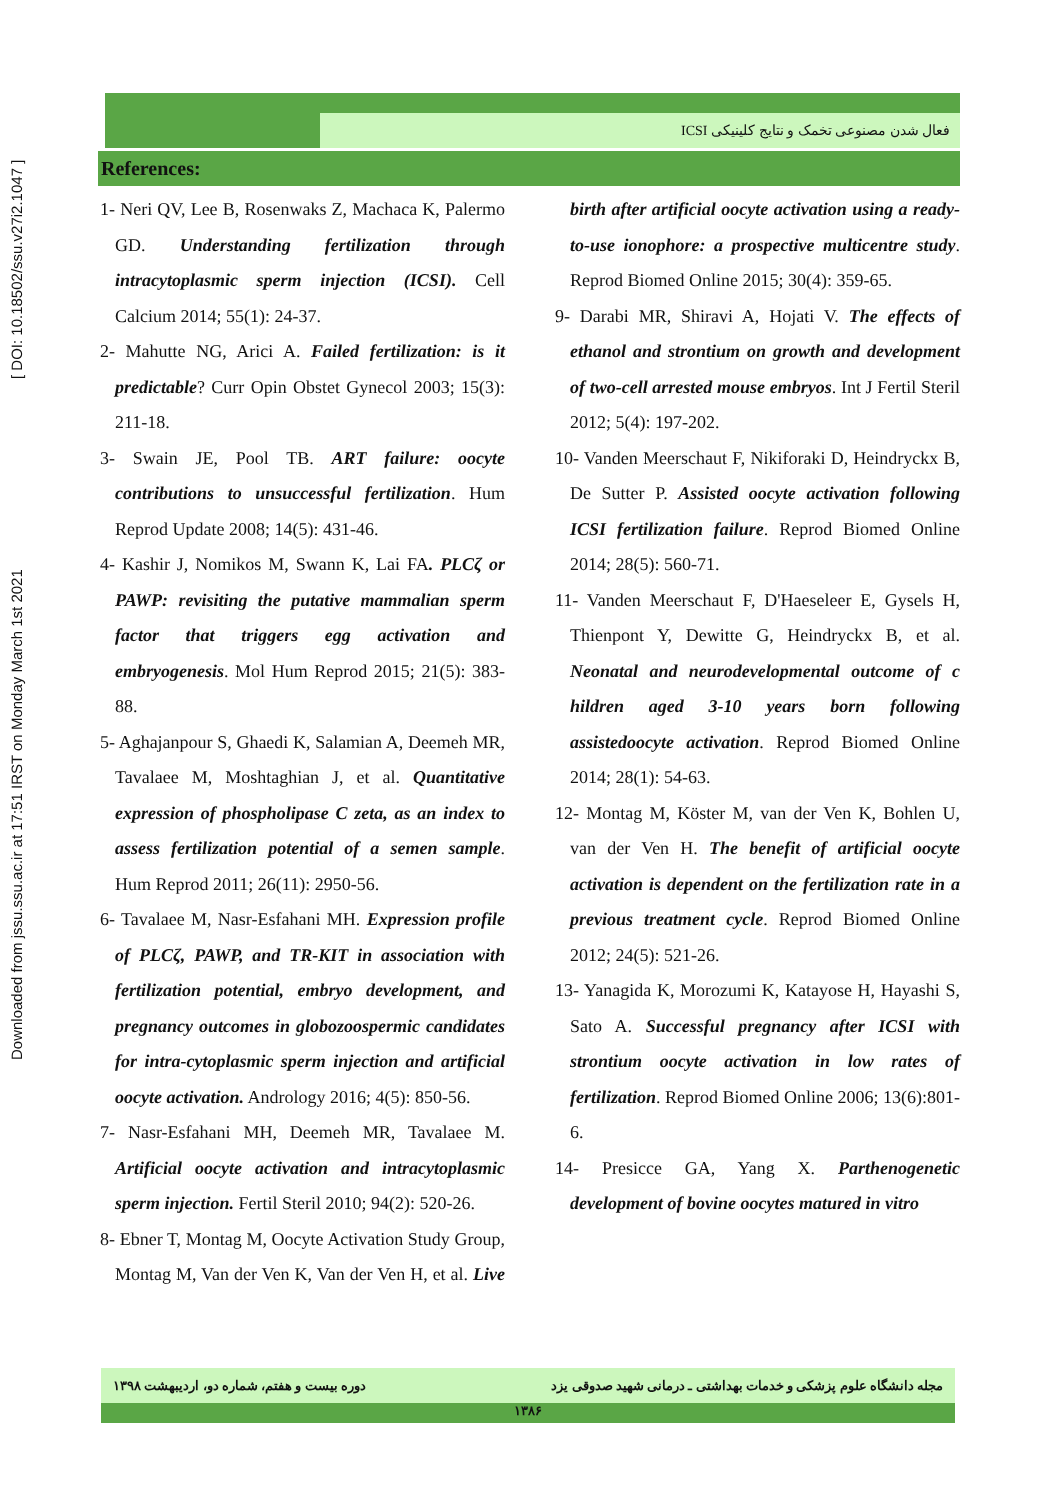Downloaded from jssu.ssu.ac.ir at 17:51 IRST on Monday March 1st 2021 [ DOI: 10.18502/ssu.v27i2.1047 ]
فعال شدن مصنوعی تخمک و نتایج کلینیکی ICSI
References:
1- Neri QV, Lee B, Rosenwaks Z, Machaca K, Palermo GD. Understanding fertilization through intracytoplasmic sperm injection (ICSI). Cell Calcium 2014; 55(1): 24-37.
2- Mahutte NG, Arici A. Failed fertilization: is it predictable? Curr Opin Obstet Gynecol 2003; 15(3): 211-18.
3- Swain JE, Pool TB. ART failure: oocyte contributions to unsuccessful fertilization. Hum Reprod Update 2008; 14(5): 431-46.
4- Kashir J, Nomikos M, Swann K, Lai FA. PLCζ or PAWP: revisiting the putative mammalian sperm factor that triggers egg activation and embryogenesis. Mol Hum Reprod 2015; 21(5): 383-88.
5- Aghajanpour S, Ghaedi K, Salamian A, Deemeh MR, Tavalaee M, Moshtaghian J, et al. Quantitative expression of phospholipase C zeta, as an index to assess fertilization potential of a semen sample. Hum Reprod 2011; 26(11): 2950-56.
6- Tavalaee M, Nasr-Esfahani MH. Expression profile of PLCζ, PAWP, and TR-KIT in association with fertilization potential, embryo development, and pregnancy outcomes in globozoospermic candidates for intra-cytoplasmic sperm injection and artificial oocyte activation. Andrology 2016; 4(5): 850-56.
7- Nasr-Esfahani MH, Deemeh MR, Tavalaee M. Artificial oocyte activation and intracytoplasmic sperm injection. Fertil Steril 2010; 94(2): 520-26.
8- Ebner T, Montag M, Oocyte Activation Study Group, Montag M, Van der Ven K, Van der Ven H, et al. Live birth after artificial oocyte activation using a ready-to-use ionophore: a prospective multicentre study. Reprod Biomed Online 2015; 30(4): 359-65.
9- Darabi MR, Shiravi A, Hojati V. The effects of ethanol and strontium on growth and development of two-cell arrested mouse embryos. Int J Fertil Steril 2012; 5(4): 197-202.
10- Vanden Meerschaut F, Nikiforaki D, Heindryckx B, De Sutter P. Assisted oocyte activation following ICSI fertilization failure. Reprod Biomed Online 2014; 28(5): 560-71.
11- Vanden Meerschaut F, D'Haeseleer E, Gysels H, Thienpont Y, Dewitte G, Heindryckx B, et al. Neonatal and neurodevelopmental outcome of c hildren aged 3-10 years born following assistedoocyte activation. Reprod Biomed Online 2014; 28(1): 54-63.
12- Montag M, Köster M, van der Ven K, Bohlen U, van der Ven H. The benefit of artificial oocyte activation is dependent on the fertilization rate in a previous treatment cycle. Reprod Biomed Online 2012; 24(5): 521-26.
13- Yanagida K, Morozumi K, Katayose H, Hayashi S, Sato A. Successful pregnancy after ICSI with strontium oocyte activation in low rates of fertilization. Reprod Biomed Online 2006; 13(6):801-6.
14- Presicce GA, Yang X. Parthenogenetic development of bovine oocytes matured in vitro
دوره بیست و هفتم، شماره دو، اردیبهشت ۱۳۹۸ مجله دانشگاه علوم پزشکی و خدمات بهداشتی ـ درمانی شهید صدوقی یزد
۱۳۸۶